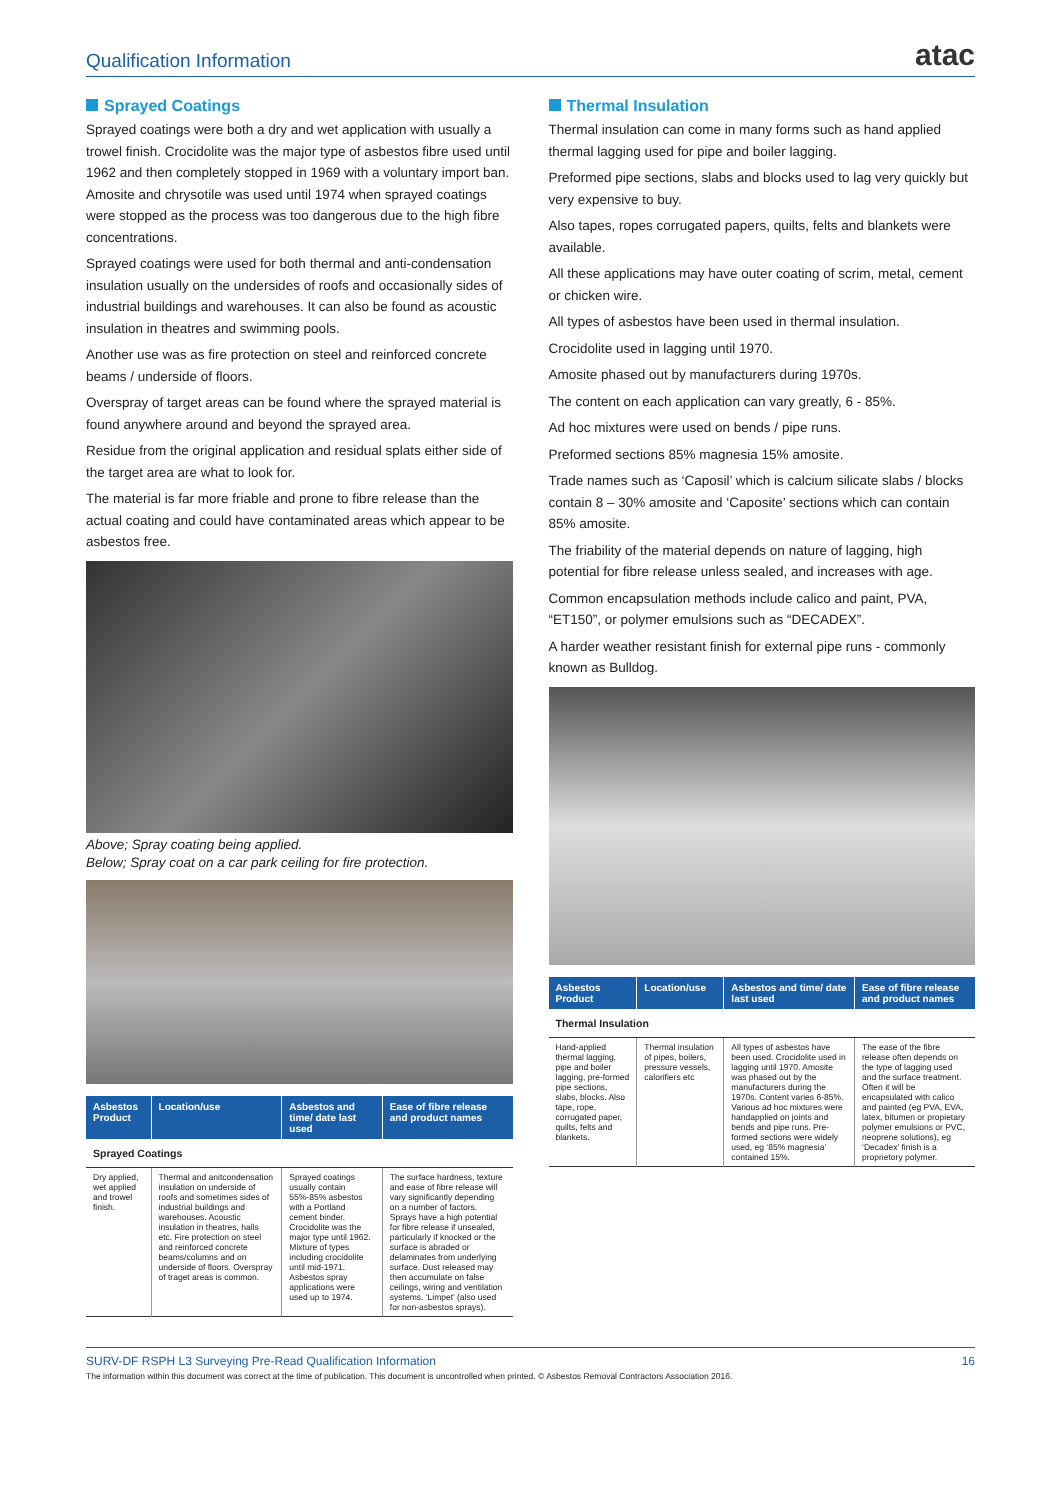Qualification Information
atac
Sprayed Coatings
Sprayed coatings were both a dry and wet application with usually a trowel finish. Crocidolite was the major type of asbestos fibre used until 1962 and then completely stopped in 1969 with a voluntary import ban. Amosite and chrysotile was used until 1974 when sprayed coatings were stopped as the process was too dangerous due to the high fibre concentrations.
Sprayed coatings were used for both thermal and anti-condensation insulation usually on the undersides of roofs and occasionally sides of industrial buildings and warehouses. It can also be found as acoustic insulation in theatres and swimming pools.
Another use was as fire protection on steel and reinforced concrete beams / underside of floors.
Overspray of target areas can be found where the sprayed material is found anywhere around and beyond the sprayed area.
Residue from the original application and residual splats either side of the target area are what to look for.
The material is far more friable and prone to fibre release than the actual coating and could have contaminated areas which appear to be asbestos free.
Above; Spray coating being applied.
Below; Spray coat on a car park ceiling for fire protection.
| Asbestos Product | Location/use | Asbestos and time/ date last used | Ease of fibre release and product names |
| --- | --- | --- | --- |
| Sprayed Coatings | | | |
| Dry applied, wet applied and trowel finish. | Thermal and anitcondensation insulation on underside of roofs and sometimes sides of industrial buildings and warehouses. Acoustic insulation in theatres, halls etc. Fire protection on steel and reinforced concrete beams/columns and on underside of floors. Overspray of traget areas is common. | Sprayed coatings usually contain 55%-85% asbestos with a Portland cement binder. Crocidolite was the major type until 1962. Mixture of types including crocidolite until mid-1971. Asbestos spray applications were used up to 1974. | The surface hardness, texture and ease of fibre release will vary significantly depending on a number of factors. Sprays have a high potential for fibre release if unsealed, particularly if knocked or the surface is abraded or delaminates from underlying surface. Dust released may then accumulate on false ceilings, wiring and ventilation systems. ‘Limpet’ (also used for non-asbestos sprays). |
Thermal Insulation
Thermal insulation can come in many forms such as hand applied thermal lagging used for pipe and boiler lagging.
Preformed pipe sections, slabs and blocks used to lag very quickly but very expensive to buy.
Also tapes, ropes corrugated papers, quilts, felts and blankets were available.
All these applications may have outer coating of scrim, metal, cement or chicken wire.
All types of asbestos have been used in thermal insulation.
Crocidolite used in lagging until 1970.
Amosite phased out by manufacturers during 1970s.
The content on each application can vary greatly, 6 - 85%.
Ad hoc mixtures were used on bends / pipe runs.
Preformed sections 85% magnesia 15% amosite.
Trade names such as ‘Caposil’ which is calcium silicate slabs / blocks contain 8 – 30% amosite and ‘Caposite’ sections which can contain 85% amosite.
The friability of the material depends on nature of lagging, high potential for fibre release unless sealed, and increases with age.
Common encapsulation methods include calico and paint, PVA, “ET150”, or polymer emulsions such as “DECADEX”.
A harder weather resistant finish for external pipe runs - commonly known as Bulldog.
| Asbestos Product | Location/use | Asbestos and time/ date last used | Ease of fibre release and product names |
| --- | --- | --- | --- |
| Thermal Insulation | | | |
| Hand-applied thermal lagging, pipe and boiler lagging, pre-formed pipe sections, slabs, blocks. Also tape, rope, corrugated paper, quilts, felts and blankets. | Thermal insulation of pipes, boilers, pressure vessels, calorifiers etc | All types of asbestos have been used. Crocidolite used in lagging until 1970. Amosite was phased out by the manufacturers during the 1970s. Content varies 6-85%. Various ad hoc mixtures were handapplied on joints and bends and pipe runs. Pre-formed sections were widely used, eg ‘85% magnesia’ contained 15%. | The ease of the fibre release often depends on the type of lagging used and the surface treatment. Often it will be encapsulated with calico and painted (eg PVA, EVA, latex, bitumen or propietary polymer emulsions or PVC, neoprene solutions), eg ‘Decadex’ finish is a proprietory polymer. |
SURV-DF RSPH L3 Surveying Pre-Read Qualification Information 16
The information within this document was correct at the time of publication. This document is uncontrolled when printed. © Asbestos Removal Contractors Association 2016.